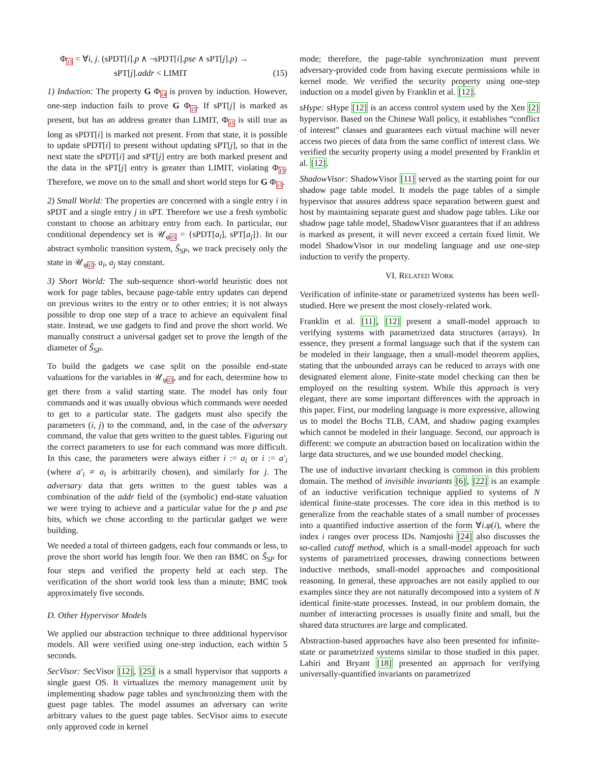Φ<sub>15</sub> = ∀i, j. (sPDT[i].p ∧ ¬sPDT[i].pse ∧ sPT[j].p) →
sPT[j].addr < LIMIT
(15)
1) Induction: The property G Φ<sub>14</sub> is proven by induction. However, one-step induction fails to prove G Φ<sub>15</sub>. If sPT[j] is marked as present, but has an address greater than LIMIT, Φ<sub>15</sub> is still true as long as sPDT[i] is marked not present. From that state, it is possible to update sPDT[i] to present without updating sPT[j], so that in the next state the sPDT[i] and sPT[j] entry are both marked present and the data in the sPT[j] entry is greater than LIMIT, violating Φ<sub>15</sub>. Therefore, we move on to the small and short world steps for G Φ<sub>15</sub>.
2) Small World: The properties are concerned with a single entry i in sPDT and a single entry j in sPT. Therefore we use a fresh symbolic constant to choose an arbitrary entry from each. In particular, our conditional dependency set is 𝒰<sub>φ15</sub> = {sPDT[a<sub>i</sub>], sPT[a<sub>j</sub>]}. In our abstract symbolic transition system, Ŝ<sub>SP</sub>, we track precisely only the state in 𝒰<sub>φ15</sub>. a<sub>i</sub>, a<sub>j</sub> stay constant.
3) Short World: The sub-sequence short-world heuristic does not work for page tables, because page-table entry updates can depend on previous writes to the entry or to other entries; it is not always possible to drop one step of a trace to achieve an equivalent final state. Instead, we use gadgets to find and prove the short world. We manually construct a universal gadget set to prove the length of the diameter of Ŝ<sub>SP</sub>.
To build the gadgets we case split on the possible end-state valuations for the variables in 𝒰<sub>φ15</sub>, and for each, determine how to get there from a valid starting state. The model has only four commands and it was usually obvious which commands were needed to get to a particular state. The gadgets must also specify the parameters (i, j) to the command, and, in the case of the adversary command, the value that gets written to the guest tables. Figuring out the correct parameters to use for each command was more difficult. In this case, the parameters were always either i := a<sub>i</sub> or i := a′<sub>i</sub> (where a′<sub>i</sub> ≠ a<sub>i</sub> is arbitrarily chosen), and similarly for j. The adversary data that gets written to the guest tables was a combination of the addr field of the (symbolic) end-state valuation we were trying to achieve and a particular value for the p and pse bits, which we chose according to the particular gadget we were building.
We needed a total of thirteen gadgets, each four commands or less, to prove the short world has length four. We then ran BMC on Ŝ<sub>SP</sub> for four steps and verified the property held at each step. The verification of the short world took less than a minute; BMC took approximately five seconds.
D. Other Hypervisor Models
We applied our abstraction technique to three additional hypervisor models. All were verified using one-step induction, each within 5 seconds.
SecVisor: SecVisor [12], [25] is a small hypervisor that supports a single guest OS. It virtualizes the memory management unit by implementing shadow page tables and synchronizing them with the guest page tables. The model assumes an adversary can write arbitrary values to the guest page tables. SecVisor aims to execute only approved code in kernel
mode; therefore, the page-table synchronization must prevent adversary-provided code from having execute permissions while in kernel mode. We verified the security property using one-step induction on a model given by Franklin et al. [12].
sHype: sHype [12] is an access control system used by the Xen [2] hypervisor. Based on the Chinese Wall policy, it establishes “conflict of interest” classes and guarantees each virtual machine will never access two pieces of data from the same conflict of interest class. We verified the security property using a model presented by Franklin et al. [12].
ShadowVisor: ShadowVisor [11] served as the starting point for our shadow page table model. It models the page tables of a simple hypervisor that assures address space separation between guest and host by maintaining separate guest and shadow page tables. Like our shadow page table model, ShadowVisor guarantees that if an address is marked as present, it will never exceed a certain fixed limit. We model ShadowVisor in our modeling language and use one-step induction to verify the property.
VI. RELATED WORK
Verification of infinite-state or parametrized systems has been well-studied. Here we present the most closely-related work.
Franklin et al. [11], [12] present a small-model approach to verifying systems with parametrized data structures (arrays). In essence, they present a formal language such that if the system can be modeled in their language, then a small-model theorem applies, stating that the unbounded arrays can be reduced to arrays with one designated element alone. Finite-state model checking can then be employed on the resulting system. While this approach is very elegant, there are some important differences with the approach in this paper. First, our modeling language is more expressive, allowing us to model the Bochs TLB, CAM, and shadow paging examples which cannot be modeled in their language. Second, our approach is different: we compute an abstraction based on localization within the large data structures, and we use bounded model checking.
The use of inductive invariant checking is common in this problem domain. The method of invisible invariants [6], [22] is an example of an inductive verification technique applied to systems of N identical finite-state processes. The core idea in this method is to generalize from the reachable states of a small number of processes into a quantified inductive assertion of the form ∀i.φ(i), where the index i ranges over process IDs. Namjoshi [24] also discusses the so-called cutoff method, which is a small-model approach for such systems of parametrized processes, drawing connections between inductive methods, small-model approaches and compositional reasoning. In general, these approaches are not easily applied to our examples since they are not naturally decomposed into a system of N identical finite-state processes. Instead, in our problem domain, the number of interacting processes is usually finite and small, but the shared data structures are large and complicated.
Abstraction-based approaches have also been presented for infinite-state or parametrized systems similar to those studied in this paper. Lahiri and Bryant [18] presented an approach for verifying universally-quantified invariants on parametrized